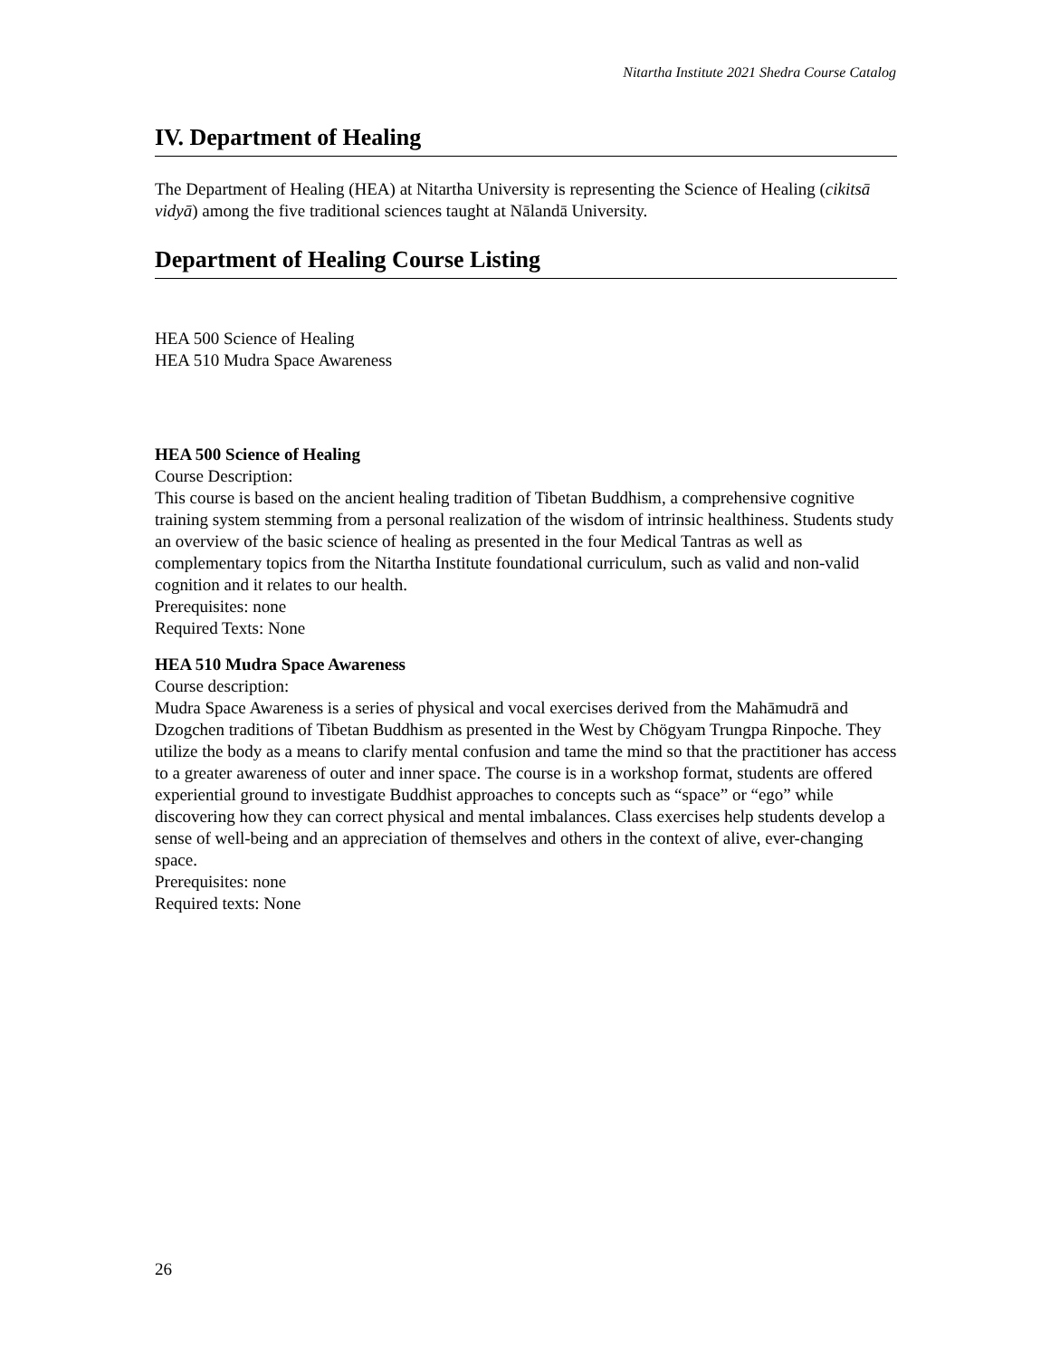Nitartha Institute 2021 Shedra Course Catalog
IV. Department of Healing
The Department of Healing (HEA) at Nitartha University is representing the Science of Healing (cikitsā vidyā) among the five traditional sciences taught at Nālandā University.
Department of Healing Course Listing
HEA 500 Science of Healing
HEA 510 Mudra Space Awareness
HEA 500 Science of Healing
Course Description:
This course is based on the ancient healing tradition of Tibetan Buddhism, a comprehensive cognitive training system stemming from a personal realization of the wisdom of intrinsic healthiness. Students study an overview of the basic science of healing as presented in the four Medical Tantras as well as complementary topics from the Nitartha Institute foundational curriculum, such as valid and non-valid cognition and it relates to our health.
Prerequisites: none
Required Texts: None
HEA 510 Mudra Space Awareness
Course description:
Mudra Space Awareness is a series of physical and vocal exercises derived from the Mahāmudrā and Dzogchen traditions of Tibetan Buddhism as presented in the West by Chögyam Trungpa Rinpoche. They utilize the body as a means to clarify mental confusion and tame the mind so that the practitioner has access to a greater awareness of outer and inner space. The course is in a workshop format, students are offered experiential ground to investigate Buddhist approaches to concepts such as “space” or “ego” while discovering how they can correct physical and mental imbalances. Class exercises help students develop a sense of well-being and an appreciation of themselves and others in the context of alive, ever-changing space.
Prerequisites: none
Required texts: None
26